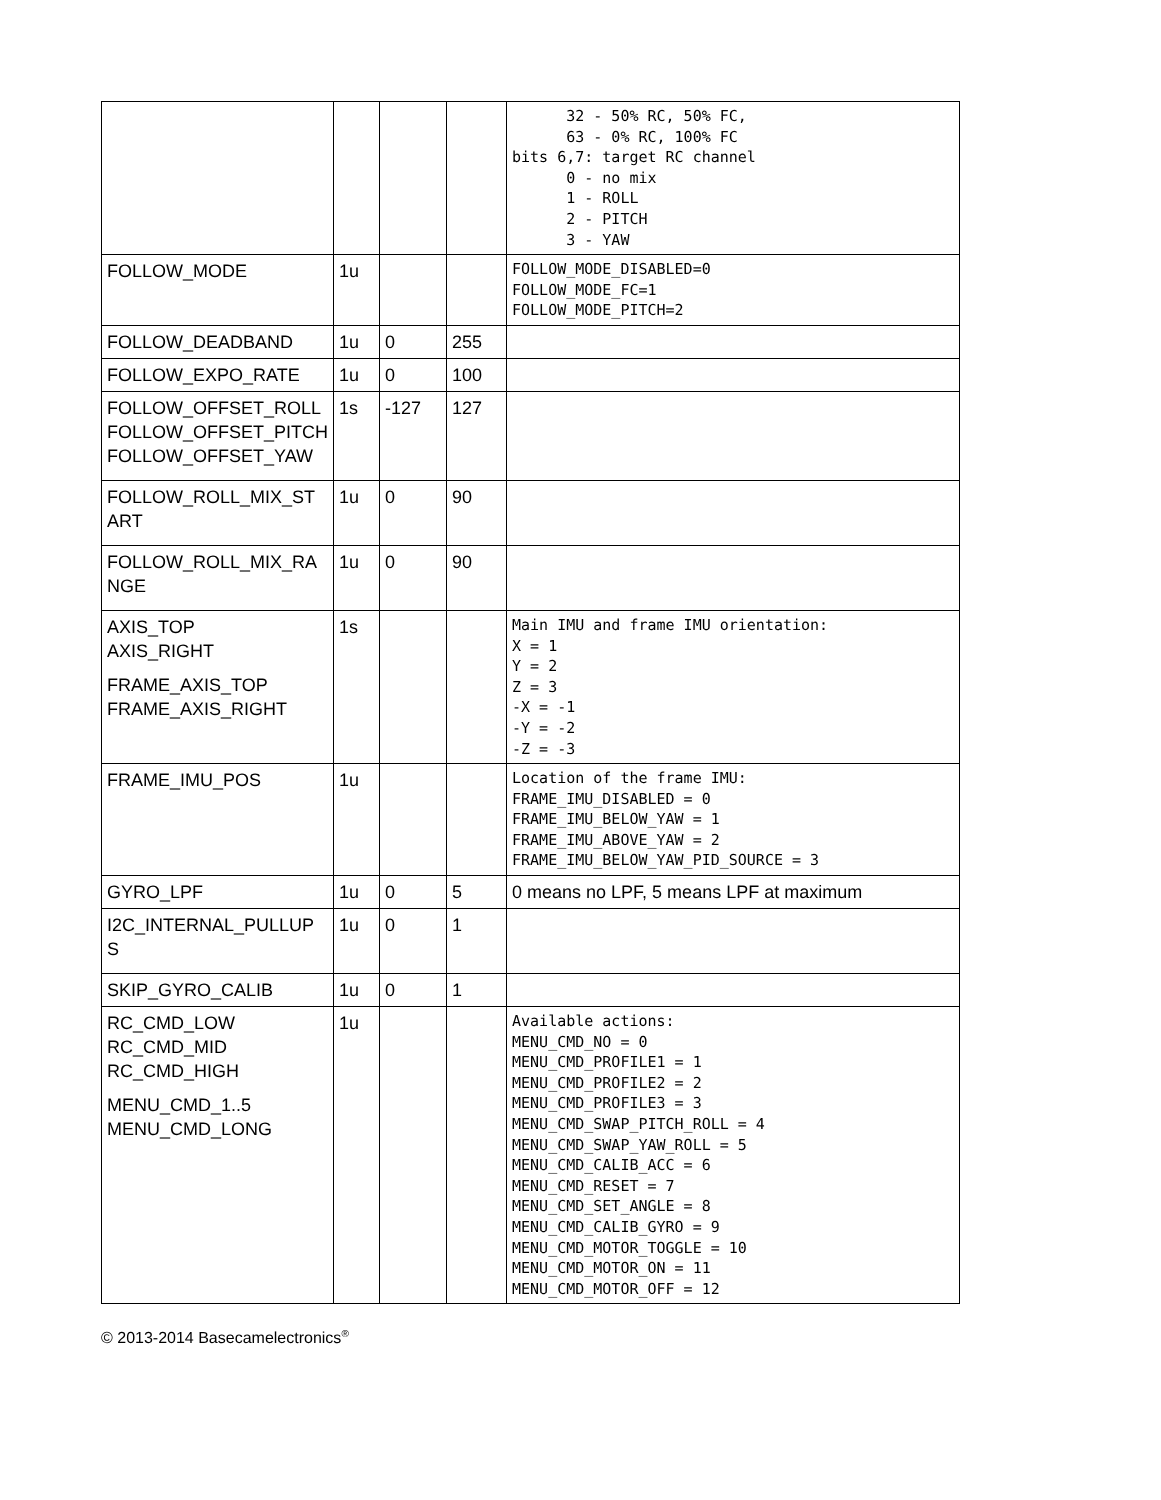| | | | | 32 - 50% RC, 50% FC, 63 - 0% RC, 100% FC bits 6,7: target RC channel 0 - no mix 1 - ROLL 2 - PITCH 3 - YAW |
| FOLLOW_MODE | 1u | | | FOLLOW_MODE_DISABLED=0 FOLLOW_MODE_FC=1 FOLLOW_MODE_PITCH=2 |
| FOLLOW_DEADBAND | 1u | 0 | 255 | |
| FOLLOW_EXPO_RATE | 1u | 0 | 100 | |
| FOLLOW_OFFSET_ROLL FOLLOW_OFFSET_PITCH FOLLOW_OFFSET_YAW | 1s | -127 | 127 | |
| FOLLOW_ROLL_MIX_ST ART | 1u | 0 | 90 | |
| FOLLOW_ROLL_MIX_RA NGE | 1u | 0 | 90 | |
| AXIS_TOP AXIS_RIGHT FRAME_AXIS_TOP FRAME_AXIS_RIGHT | 1s | | | Main IMU and frame IMU orientation: X = 1 Y = 2 Z = 3 -X = -1 -Y = -2 -Z = -3 |
| FRAME_IMU_POS | 1u | | | Location of the frame IMU: FRAME_IMU_DISABLED = 0 FRAME_IMU_BELOW_YAW = 1 FRAME_IMU_ABOVE_YAW = 2 FRAME_IMU_BELOW_YAW_PID_SOURCE = 3 |
| GYRO_LPF | 1u | 0 | 5 | 0 means no LPF, 5 means LPF at maximum |
| I2C_INTERNAL_PULLUP S | 1u | 0 | 1 | |
| SKIP_GYRO_CALIB | 1u | 0 | 1 | |
| RC_CMD_LOW RC_CMD_MID RC_CMD_HIGH MENU_CMD_1..5 MENU_CMD_LONG | 1u | | | Available actions: MENU_CMD_NO = 0 MENU_CMD_PROFILE1 = 1 MENU_CMD_PROFILE2 = 2 MENU_CMD_PROFILE3 = 3 MENU_CMD_SWAP_PITCH_ROLL = 4 MENU_CMD_SWAP_YAW_ROLL = 5 MENU_CMD_CALIB_ACC = 6 MENU_CMD_RESET = 7 MENU_CMD_SET_ANGLE = 8 MENU_CMD_CALIB_GYRO = 9 MENU_CMD_MOTOR_TOGGLE = 10 MENU_CMD_MOTOR_ON = 11 MENU_CMD_MOTOR_OFF = 12 |
© 2013-2014 Basecamelectronics<sup>®</sup>